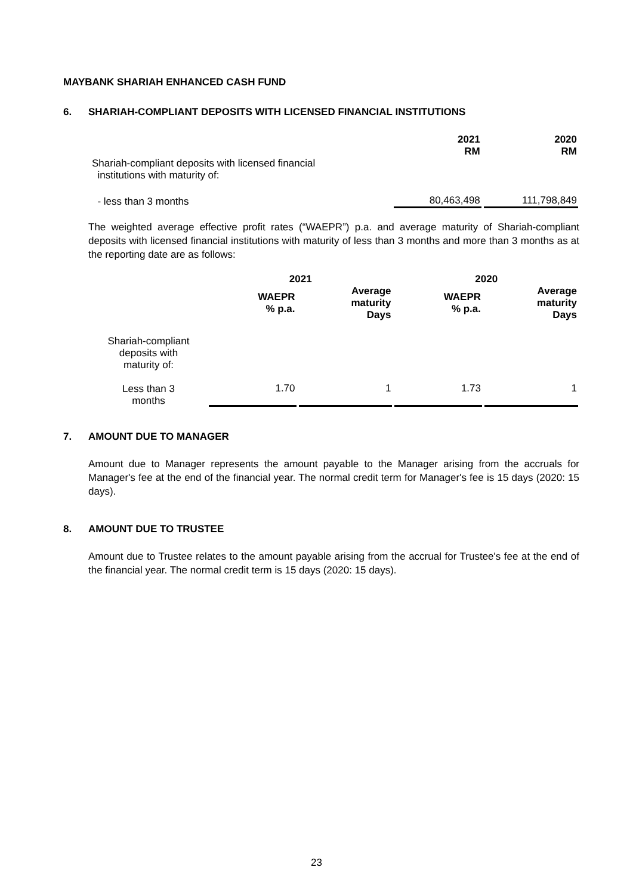MAYBANK SHARIAH ENHANCED CASH FUND
6. SHARIAH-COMPLIANT DEPOSITS WITH LICENSED FINANCIAL INSTITUTIONS
| | 2021 RM | 2020 RM |
| Shariah-compliant deposits with licensed financial institutions with maturity of: | | |
| - less than 3 months | 80,463,498 | 111,798,849 |
The weighted average effective profit rates (“WAEPR”) p.a. and average maturity of Shariah-compliant deposits with licensed financial institutions with maturity of less than 3 months and more than 3 months as at the reporting date are as follows:
| | 2021 | | 2020 | |
| | WAEPR % p.a. | Average maturity Days | WAEPR % p.a. | Average maturity Days |
| Shariah-compliant deposits with maturity of: | | | | |
| Less than 3 months | 1.70 | 1 | 1.73 | 1 |
7. AMOUNT DUE TO MANAGER
Amount due to Manager represents the amount payable to the Manager arising from the accruals for Manager's fee at the end of the financial year. The normal credit term for Manager's fee is 15 days (2020: 15 days).
8. AMOUNT DUE TO TRUSTEE
Amount due to Trustee relates to the amount payable arising from the accrual for Trustee's fee at the end of the financial year. The normal credit term is 15 days (2020: 15 days).
23